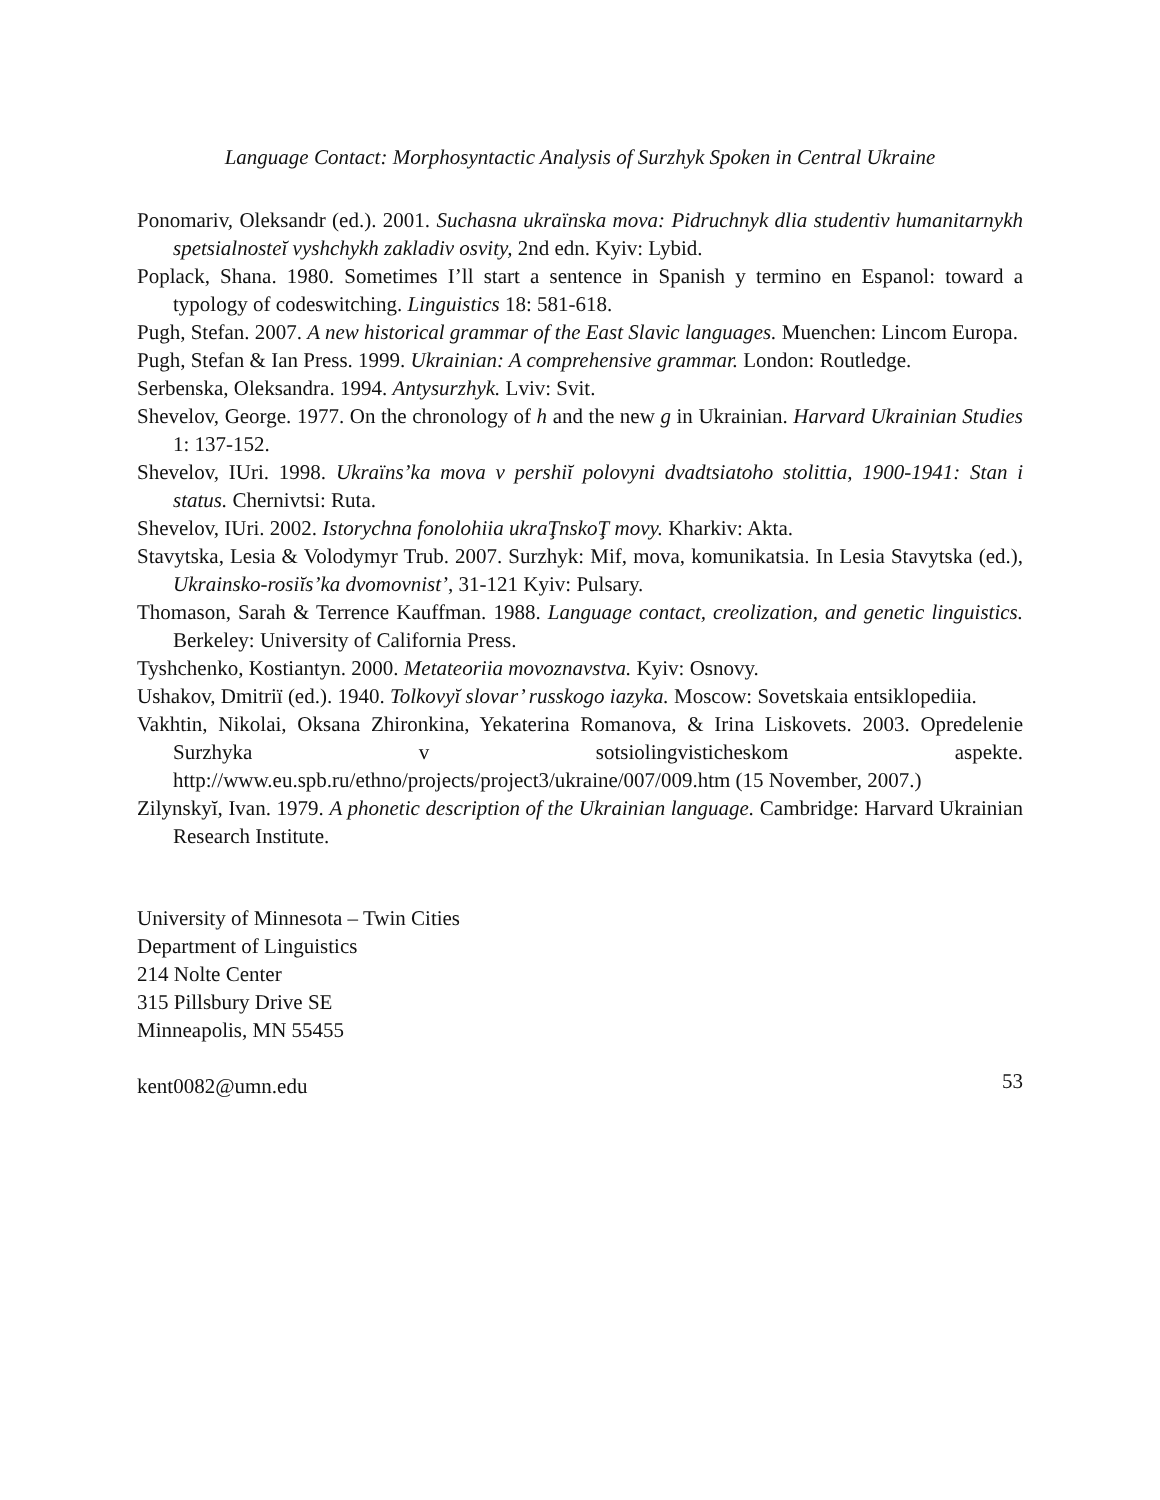Language Contact: Morphosyntactic Analysis of Surzhyk Spoken in Central Ukraine
Ponomariv, Oleksandr (ed.). 2001. Suchasna ukraïnska mova: Pidruchnyk dlia studentiv humanitarnykh spetsialnosteĭ vyshchykh zakladiv osvity, 2nd edn. Kyiv: Lybid.
Poplack, Shana. 1980. Sometimes I’ll start a sentence in Spanish y termino en Espanol: toward a typology of codeswitching. Linguistics 18: 581-618.
Pugh, Stefan. 2007. A new historical grammar of the East Slavic languages. Muenchen: Lincom Europa.
Pugh, Stefan & Ian Press. 1999. Ukrainian: A comprehensive grammar. London: Routledge.
Serbenska, Oleksandra. 1994. Antysurzhyk. Lviv: Svit.
Shevelov, George. 1977. On the chronology of h and the new g in Ukrainian. Harvard Ukrainian Studies 1: 137-152.
Shevelov, IUri. 1998. Ukraïns’ka mova v pershiĭ polovyni dvadtsiatoho stolittia, 1900-1941: Stan i status. Chernivtsi: Ruta.
Shevelov, IUri. 2002. Istorychna fonolohiia ukraŢnskoŢ movy. Kharkiv: Akta.
Stavytska, Lesia & Volodymyr Trub. 2007. Surzhyk: Mif, mova, komunikatsia. In Lesia Stavytska (ed.), Ukrainsko-rosiĭs’ka dvomovnist’, 31-121 Kyiv: Pulsary.
Thomason, Sarah & Terrence Kauffman. 1988. Language contact, creolization, and genetic linguistics. Berkeley: University of California Press.
Tyshchenko, Kostiantyn. 2000. Metateoriia movoznavstva. Kyiv: Osnovy.
Ushakov, Dmitriï (ed.). 1940. Tolkovyĭ slovar’ russkogo iazyka. Moscow: Sovetskaia entsiklopediia.
Vakhtin, Nikolai, Oksana Zhironkina, Yekaterina Romanova, & Irina Liskovets. 2003. Opredelenie Surzhyka v sotsiolingvisticheskom aspekte. http://www.eu.spb.ru/ethno/projects/project3/ukraine/007/009.htm (15 November, 2007.)
Zilynskyĭ, Ivan. 1979. A phonetic description of the Ukrainian language. Cambridge: Harvard Ukrainian Research Institute.
University of Minnesota – Twin Cities
Department of Linguistics
214 Nolte Center
315 Pillsbury Drive SE
Minneapolis, MN 55455
kent0082@umn.edu
53